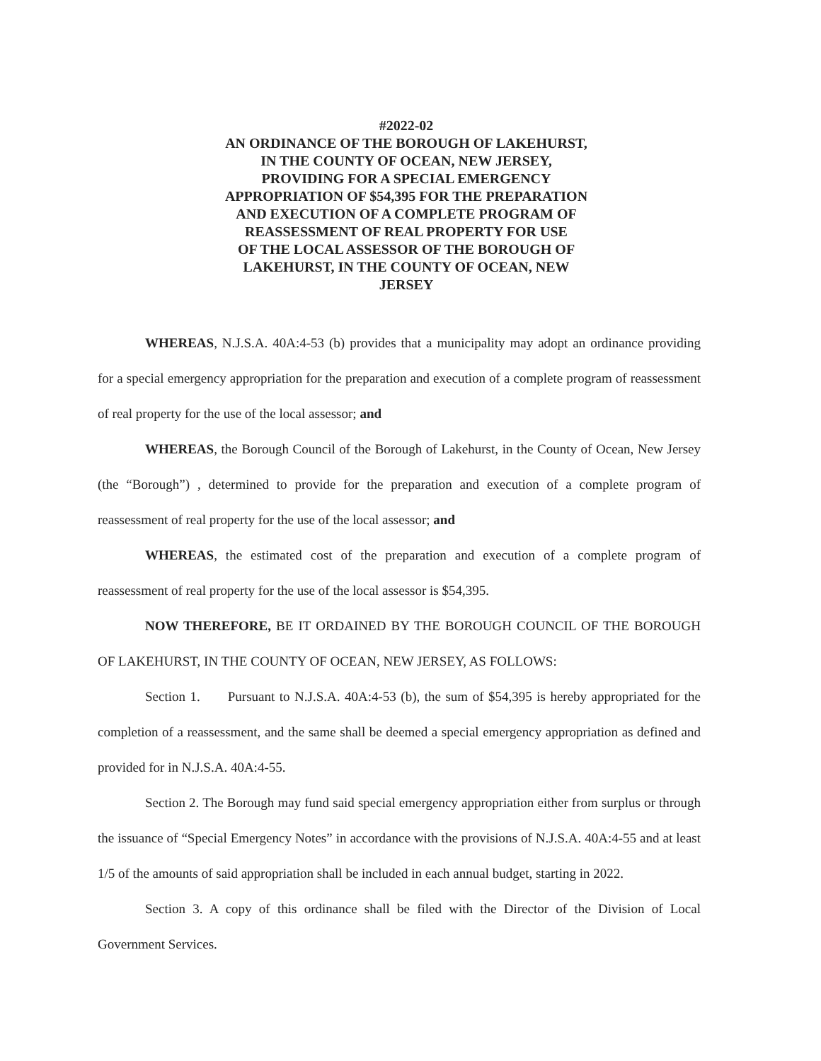#2022-02
AN ORDINANCE OF THE BOROUGH OF LAKEHURST,
IN THE COUNTY OF OCEAN, NEW JERSEY,
PROVIDING FOR A SPECIAL EMERGENCY
APPROPRIATION OF $54,395 FOR THE PREPARATION
AND EXECUTION OF A COMPLETE PROGRAM OF
REASSESSMENT OF REAL PROPERTY FOR USE
OF THE LOCAL ASSESSOR OF THE BOROUGH OF
LAKEHURST, IN THE COUNTY OF OCEAN, NEW
JERSEY
WHEREAS, N.J.S.A. 40A:4-53 (b) provides that a municipality may adopt an ordinance providing for a special emergency appropriation for the preparation and execution of a complete program of reassessment of real property for the use of the local assessor; and
WHEREAS, the Borough Council of the Borough of Lakehurst, in the County of Ocean, New Jersey (the “Borough”) , determined to provide for the preparation and execution of a complete program of reassessment of real property for the use of the local assessor; and
WHEREAS, the estimated cost of the preparation and execution of a complete program of reassessment of real property for the use of the local assessor is $54,395.
NOW THEREFORE, BE IT ORDAINED BY THE BOROUGH COUNCIL OF THE BOROUGH OF LAKEHURST, IN THE COUNTY OF OCEAN, NEW JERSEY, AS FOLLOWS:
Section 1. Pursuant to N.J.S.A. 40A:4-53 (b), the sum of $54,395 is hereby appropriated for the completion of a reassessment, and the same shall be deemed a special emergency appropriation as defined and provided for in N.J.S.A. 40A:4-55.
Section 2. The Borough may fund said special emergency appropriation either from surplus or through the issuance of “Special Emergency Notes” in accordance with the provisions of N.J.S.A. 40A:4-55 and at least 1/5 of the amounts of said appropriation shall be included in each annual budget, starting in 2022.
Section 3. A copy of this ordinance shall be filed with the Director of the Division of Local Government Services.